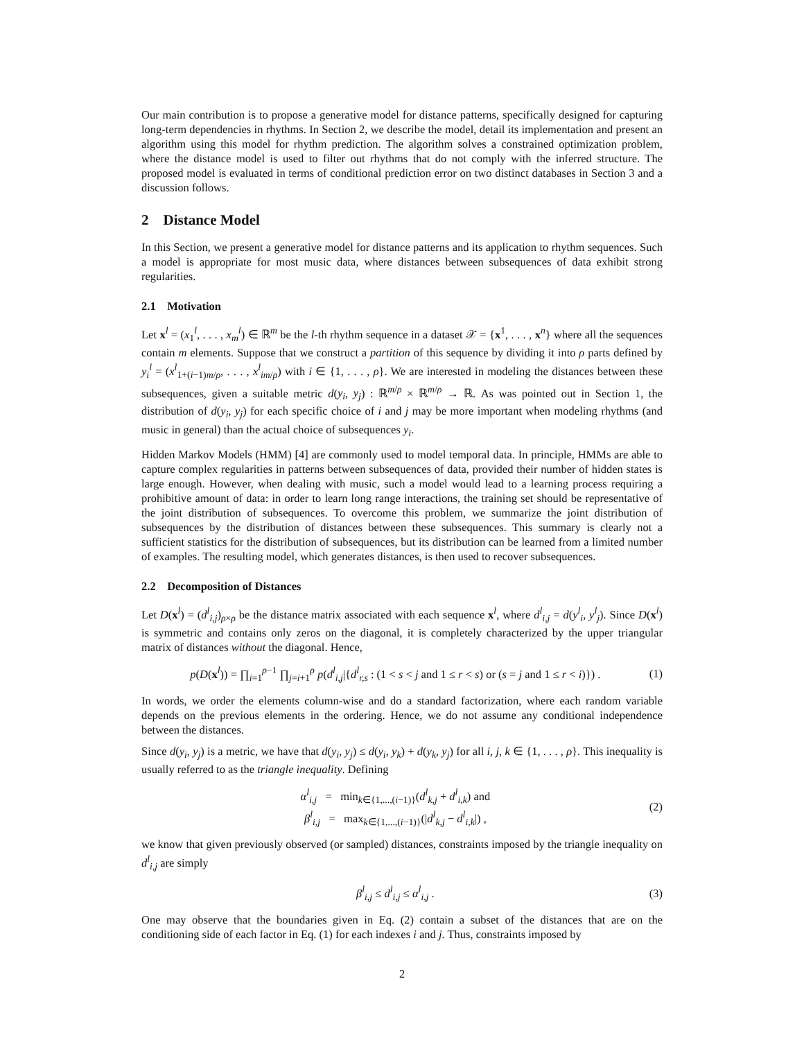Our main contribution is to propose a generative model for distance patterns, specifically designed for capturing long-term dependencies in rhythms. In Section 2, we describe the model, detail its implementation and present an algorithm using this model for rhythm prediction. The algorithm solves a constrained optimization problem, where the distance model is used to filter out rhythms that do not comply with the inferred structure. The proposed model is evaluated in terms of conditional prediction error on two distinct databases in Section 3 and a discussion follows.
2 Distance Model
In this Section, we present a generative model for distance patterns and its application to rhythm sequences. Such a model is appropriate for most music data, where distances between subsequences of data exhibit strong regularities.
2.1 Motivation
Let x<sup>l</sup> = (x<sub>1</sub><sup>l</sup>, . . . , x<sub>m</sub><sup>l</sup>) ∈ ℝ<sup>m</sup> be the l-th rhythm sequence in a dataset 𝒳 = {x<sup>1</sup>, . . . , x<sup>n</sup>} where all the sequences contain m elements. Suppose that we construct a partition of this sequence by dividing it into ρ parts defined by y<sub>i</sub><sup>l</sup> = (x<sup>l</sup><sub>1+(i−1)m/ρ</sub>, . . . , x<sup>l</sup><sub>im/ρ</sub>) with i ∈ {1, . . . , ρ}. We are interested in modeling the distances between these subsequences, given a suitable metric d(y<sub>i</sub>, y<sub>j</sub>) : ℝ<sup>m/ρ</sup> × ℝ<sup>m/ρ</sup> → ℝ. As was pointed out in Section 1, the distribution of d(y<sub>i</sub>, y<sub>j</sub>) for each specific choice of i and j may be more important when modeling rhythms (and music in general) than the actual choice of subsequences y<sub>i</sub>.
Hidden Markov Models (HMM) [4] are commonly used to model temporal data. In principle, HMMs are able to capture complex regularities in patterns between subsequences of data, provided their number of hidden states is large enough. However, when dealing with music, such a model would lead to a learning process requiring a prohibitive amount of data: in order to learn long range interactions, the training set should be representative of the joint distribution of subsequences. To overcome this problem, we summarize the joint distribution of subsequences by the distribution of distances between these subsequences. This summary is clearly not a sufficient statistics for the distribution of subsequences, but its distribution can be learned from a limited number of examples. The resulting model, which generates distances, is then used to recover subsequences.
2.2 Decomposition of Distances
Let D(x<sup>l</sup>) = (d<sup>l</sup><sub>i,j</sub>)<sub>ρ×ρ</sub> be the distance matrix associated with each sequence x<sup>l</sup>, where d<sup>l</sup><sub>i,j</sub> = d(y<sup>l</sup><sub>i</sub>, y<sup>l</sup><sub>j</sub>). Since D(x<sup>l</sup>) is symmetric and contains only zeros on the diagonal, it is completely characterized by the upper triangular matrix of distances without the diagonal. Hence,
p(D(x<sup>l</sup>)) = ∏<sub>i=1</sub><sup>ρ−1</sup> ∏<sub>j=i+1</sub><sup>ρ</sup> p(d<sup>l</sup><sub>i,j</sub>|{d<sup>l</sup><sub>r,s</sub> : (1 < s < j and 1 ≤ r < s) or (s = j and 1 ≤ r < i)}) . (1)
In words, we order the elements column-wise and do a standard factorization, where each random variable depends on the previous elements in the ordering. Hence, we do not assume any conditional independence between the distances.
Since d(y<sub>i</sub>, y<sub>j</sub>) is a metric, we have that d(y<sub>i</sub>, y<sub>j</sub>) ≤ d(y<sub>i</sub>, y<sub>k</sub>) + d(y<sub>k</sub>, y<sub>j</sub>) for all i, j, k ∈ {1, . . . , ρ}. This inequality is usually referred to as the triangle inequality. Defining
α<sup>l</sup><sub>i,j</sub> = min<sub>k∈{1,...,(i−1)}</sub>(d<sup>l</sup><sub>k,j</sub> + d<sup>l</sup><sub>i,k</sub>) and
β<sup>l</sup><sub>i,j</sub> = max<sub>k∈{1,...,(i−1)}</sub>(|d<sup>l</sup><sub>k,j</sub> − d<sup>l</sup><sub>i,k</sub>|) , (2)
we know that given previously observed (or sampled) distances, constraints imposed by the triangle inequality on d<sup>l</sup><sub>i,j</sub> are simply
β<sup>l</sup><sub>i,j</sub> ≤ d<sup>l</sup><sub>i,j</sub> ≤ α<sup>l</sup><sub>i,j</sub> . (3)
One may observe that the boundaries given in Eq. (2) contain a subset of the distances that are on the conditioning side of each factor in Eq. (1) for each indexes i and j. Thus, constraints imposed by
2